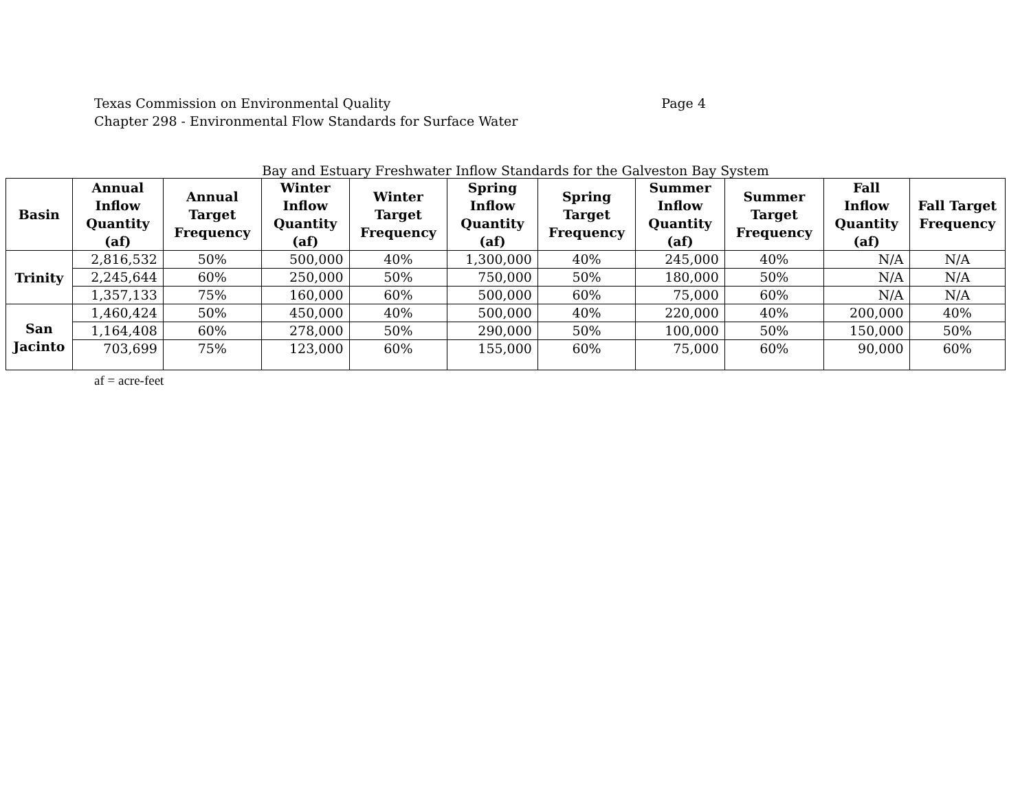Texas Commission on Environmental Quality
Chapter 298 - Environmental Flow Standards for Surface Water
Page 4
Bay and Estuary Freshwater Inflow Standards for the Galveston Bay System
| Basin | Annual Inflow Quantity (af) | Annual Target Frequency | Winter Inflow Quantity (af) | Winter Target Frequency | Spring Inflow Quantity (af) | Spring Target Frequency | Summer Inflow Quantity (af) | Summer Target Frequency | Fall Inflow Quantity (af) | Fall Target Frequency |
| --- | --- | --- | --- | --- | --- | --- | --- | --- | --- | --- |
| Trinity | 2,816,532 | 50% | 500,000 | 40% | 1,300,000 | 40% | 245,000 | 40% | N/A | N/A |
| | 2,245,644 | 60% | 250,000 | 50% | 750,000 | 50% | 180,000 | 50% | N/A | N/A |
| | 1,357,133 | 75% | 160,000 | 60% | 500,000 | 60% | 75,000 | 60% | N/A | N/A |
| San Jacinto | 1,460,424 | 50% | 450,000 | 40% | 500,000 | 40% | 220,000 | 40% | 200,000 | 40% |
| | 1,164,408 | 60% | 278,000 | 50% | 290,000 | 50% | 100,000 | 50% | 150,000 | 50% |
| | 703,699 | 75% | 123,000 | 60% | 155,000 | 60% | 75,000 | 60% | 90,000 | 60% |
af = acre-feet